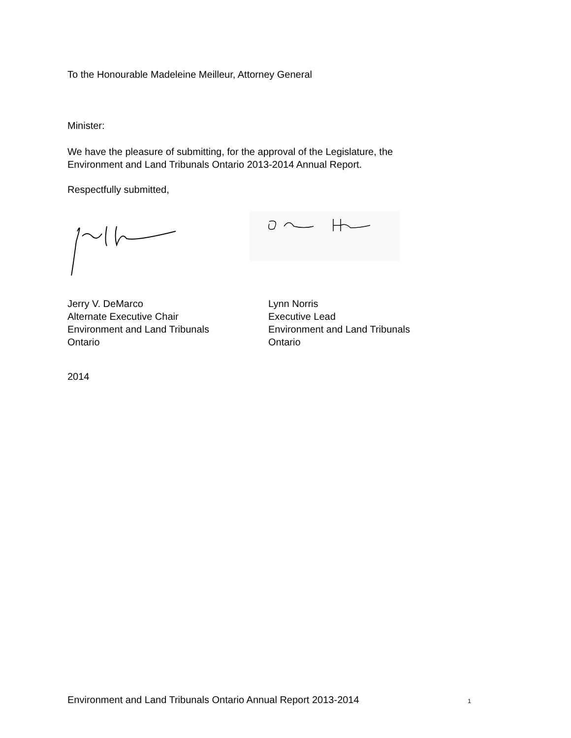To the Honourable Madeleine Meilleur, Attorney General
Minister:
We have the pleasure of submitting, for the approval of the Legislature, the
Environment and Land Tribunals Ontario 2013-2014 Annual Report.
Respectfully submitted,
Jerry V. DeMarco
Alternate Executive Chair
Environment and Land Tribunals
Ontario
Lynn Norris
Executive Lead
Environment and Land Tribunals
Ontario
2014
Environment and Land Tribunals Ontario Annual Report 2013-2014 1